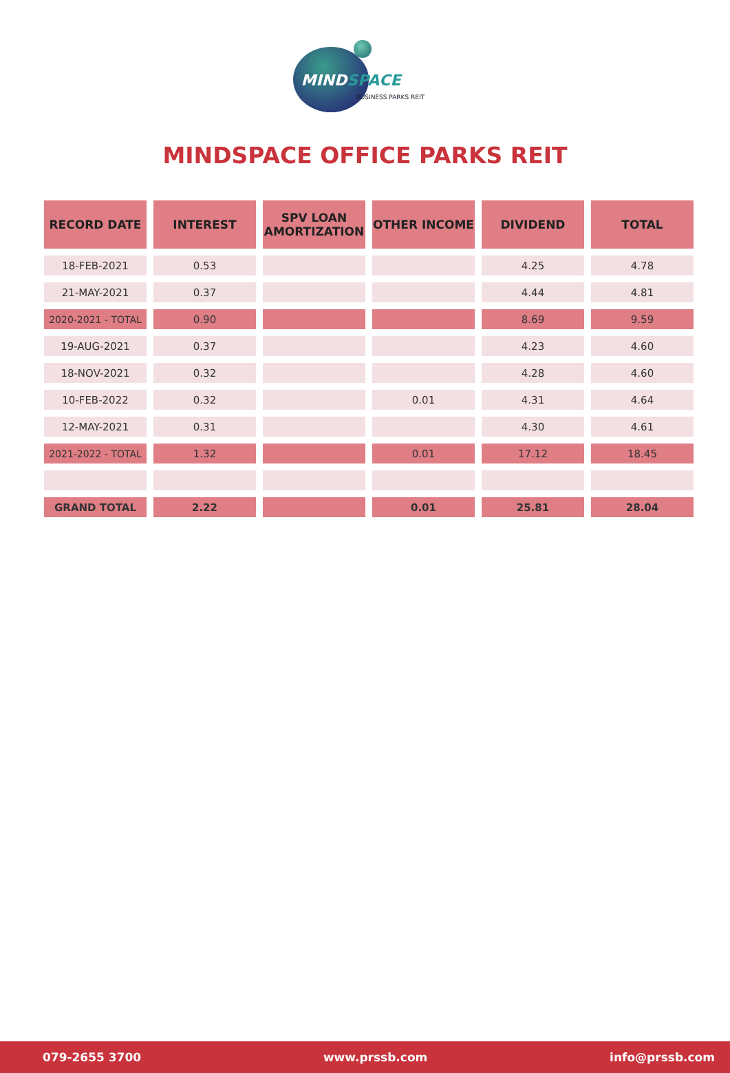MINDSPACE
BUSINESS PARKS REIT
MINDSPACE OFFICE PARKS REIT
| RECORD DATE | INTEREST | SPV LOAN AMORTIZATION | OTHER INCOME | DIVIDEND | TOTAL |
| --- | --- | --- | --- | --- | --- |
| 18-FEB-2021 | 0.53 | | | 4.25 | 4.78 |
| 21-MAY-2021 | 0.37 | | | 4.44 | 4.81 |
| 2020-2021 - TOTAL | 0.90 | | | 8.69 | 9.59 |
| 19-AUG-2021 | 0.37 | | | 4.23 | 4.60 |
| 18-NOV-2021 | 0.32 | | | 4.28 | 4.60 |
| 10-FEB-2022 | 0.32 | | 0.01 | 4.31 | 4.64 |
| 12-MAY-2021 | 0.31 | | | 4.30 | 4.61 |
| 2021-2022 - TOTAL | 1.32 | | 0.01 | 17.12 | 18.45 |
| GRAND TOTAL | 2.22 | | 0.01 | 25.81 | 28.04 |
079-2655 3700 www.prssb.com info@prssb.com